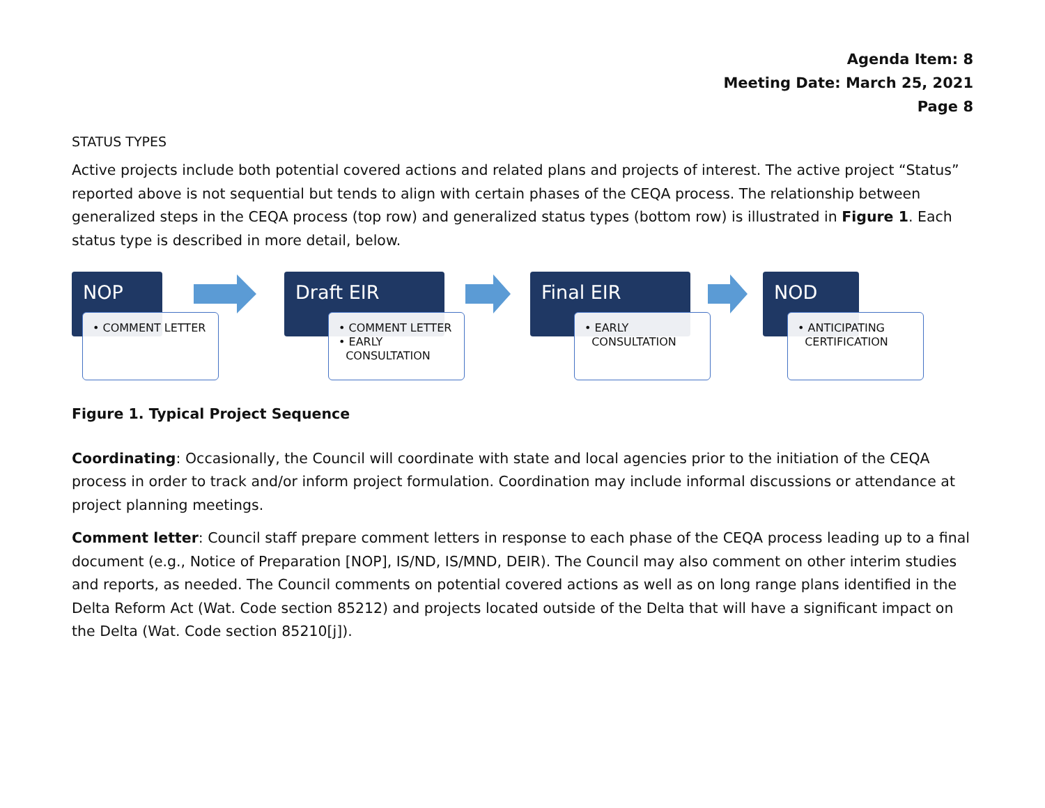Agenda Item: 8
Meeting Date: March 25, 2021
Page 8
STATUS TYPES
Active projects include both potential covered actions and related plans and projects of interest. The active project “Status” reported above is not sequential but tends to align with certain phases of the CEQA process. The relationship between generalized steps in the CEQA process (top row) and generalized status types (bottom row) is illustrated in Figure 1. Each status type is described in more detail, below.
NOP
• COMMENT LETTER
Draft EIR
• COMMENT LETTER
• EARLY
CONSULTATION
Final EIR
• EARLY
CONSULTATION
NOD
• ANTICIPATING
CERTIFICATION
Figure 1. Typical Project Sequence
Coordinating: Occasionally, the Council will coordinate with state and local agencies prior to the initiation of the CEQA process in order to track and/or inform project formulation. Coordination may include informal discussions or attendance at project planning meetings.
Comment letter: Council staff prepare comment letters in response to each phase of the CEQA process leading up to a final document (e.g., Notice of Preparation [NOP], IS/ND, IS/MND, DEIR). The Council may also comment on other interim studies and reports, as needed. The Council comments on potential covered actions as well as on long range plans identified in the Delta Reform Act (Wat. Code section 85212) and projects located outside of the Delta that will have a significant impact on the Delta (Wat. Code section 85210[j]).